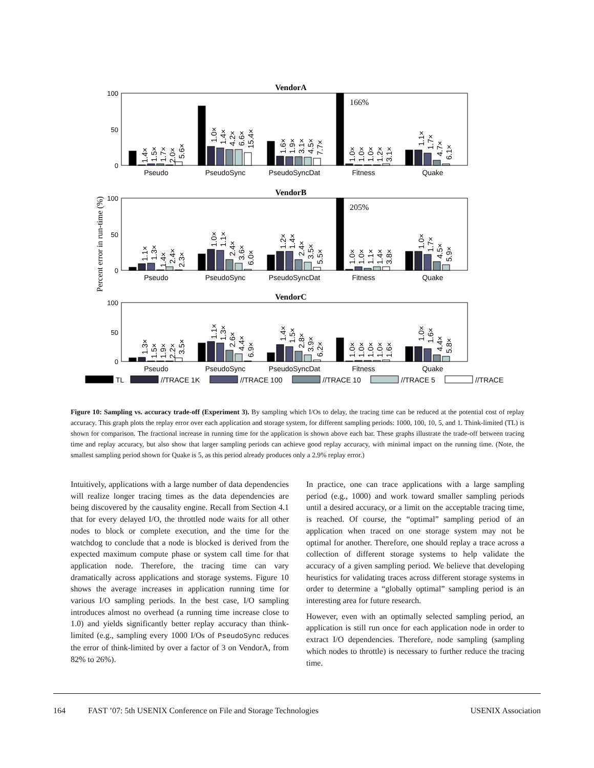100
50
0
100
50
0
100
50
0
VendorA
VendorB
VendorC
Percent error in run-time (%)
Pseudo
PseudoSync
PseudoSyncDat
Fitness
Quake
Pseudo
PseudoSync
PseudoSyncDat
Fitness
Quake
Pseudo
PseudoSync
PseudoSyncDat
Fitness
Quake
166%
205%
1.4×
1.5×
1.7×
2.0×
5.6×
1.0×
1.4×
4.2×
6.6×
15.4×
1.6×
1.9×
3.1×
4.5×
7.7×
1.0×
1.0×
1.0×
1.2×
3.1×
1.1×
1.7×
4.7×
6.1×
1.1×
1.3×
1.4×
2.4×
2.3×
1.0×
1.1×
2.4×
3.6×
6.0×
1.2×
1.4×
2.4×
3.5×
5.5×
1.0×
1.0×
1.1×
1.4×
3.8×
1.0×
1.7×
4.5×
5.9×
1.3×
1.5×
1.9×
2.2×
3.5×
1.1×
1.3×
2.6×
4.4×
6.9×
1.4×
1.5×
2.8×
3.9×
6.2×
1.0×
1.0×
1.0×
1.0×
1.6×
1.0×
1.6×
4.4×
5.8×
TL
//TRACE 1K
//TRACE 100
//TRACE 10
//TRACE 5
//TRACE
Figure 10: Sampling vs. accuracy trade-off (Experiment 3). By sampling which I/Os to delay, the tracing time can be reduced at the potential cost of replay accuracy. This graph plots the replay error over each application and storage system, for different sampling periods: 1000, 100, 10, 5, and 1. Think-limited (TL) is shown for comparison. The fractional increase in running time for the application is shown above each bar. These graphs illustrate the trade-off between tracing time and replay accuracy, but also show that larger sampling periods can achieve good replay accuracy, with minimal impact on the running time. (Note, the smallest sampling period shown for Quake is 5, as this period already produces only a 2.9% replay error.)
Intuitively, applications with a large number of data dependencies will realize longer tracing times as the data dependencies are being discovered by the causality engine. Recall from Section 4.1 that for every delayed I/O, the throttled node waits for all other nodes to block or complete execution, and the time for the watchdog to conclude that a node is blocked is derived from the expected maximum compute phase or system call time for that application node. Therefore, the tracing time can vary dramatically across applications and storage systems. Figure 10 shows the average increases in application running time for various I/O sampling periods. In the best case, I/O sampling introduces almost no overhead (a running time increase close to 1.0) and yields significantly better replay accuracy than think-limited (e.g., sampling every 1000 I/Os of PseudoSync reduces the error of think-limited by over a factor of 3 on VendorA, from 82% to 26%).
In practice, one can trace applications with a large sampling period (e.g., 1000) and work toward smaller sampling periods until a desired accuracy, or a limit on the acceptable tracing time, is reached. Of course, the “optimal” sampling period of an application when traced on one storage system may not be optimal for another. Therefore, one should replay a trace across a collection of different storage systems to help validate the accuracy of a given sampling period. We believe that developing heuristics for validating traces across different storage systems in order to determine a “globally optimal” sampling period is an interesting area for future research.
However, even with an optimally selected sampling period, an application is still run once for each application node in order to extract I/O dependencies. Therefore, node sampling (sampling which nodes to throttle) is necessary to further reduce the tracing time.
164 FAST ’07: 5th USENIX Conference on File and Storage Technologies USENIX Association